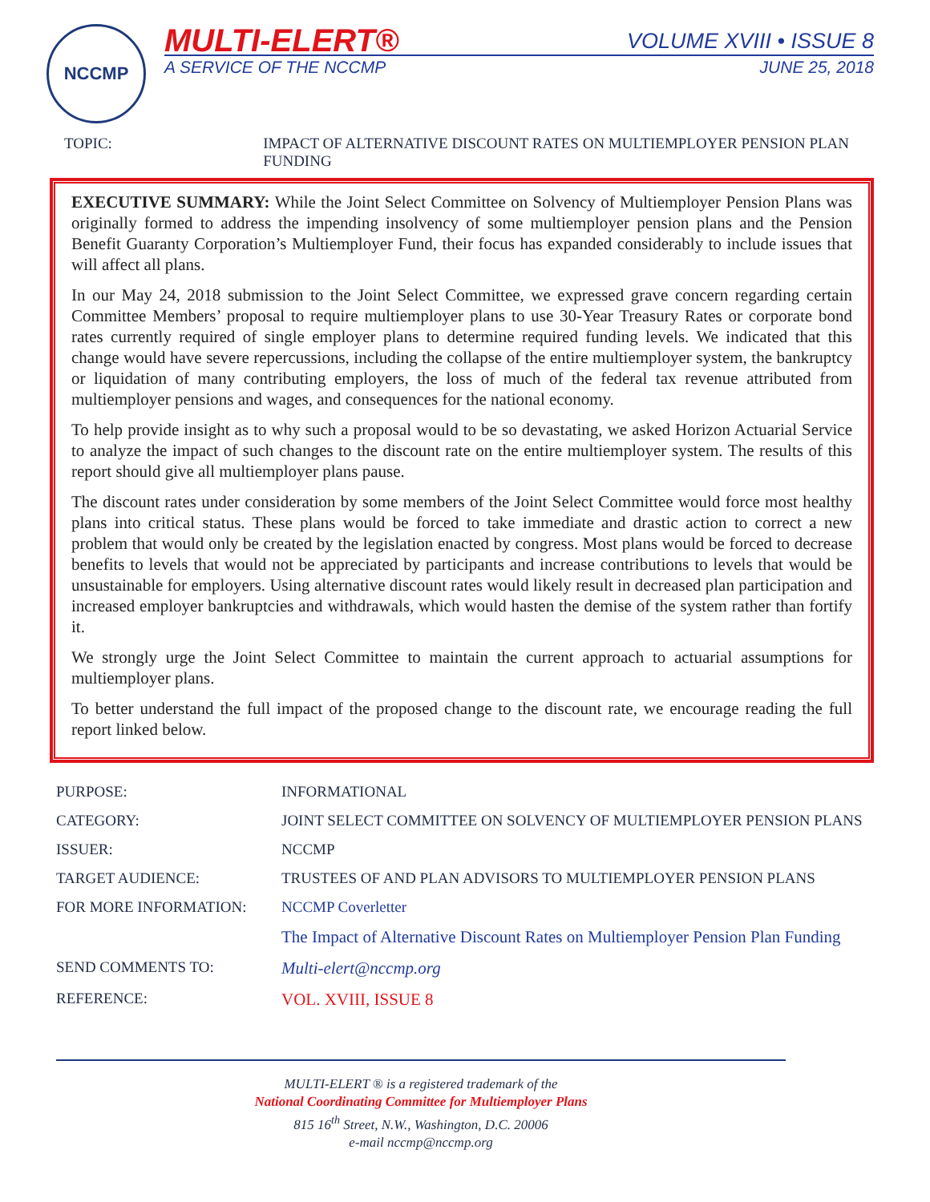NCCMP MULTI-ELERT®
A SERVICE OF THE NCCMP
VOLUME XVIII • ISSUE 8
JUNE 25, 2018
TOPIC: IMPACT OF ALTERNATIVE DISCOUNT RATES ON MULTIEMPLOYER PENSION PLAN FUNDING
EXECUTIVE SUMMARY: While the Joint Select Committee on Solvency of Multiemployer Pension Plans was originally formed to address the impending insolvency of some multiemployer pension plans and the Pension Benefit Guaranty Corporation’s Multiemployer Fund, their focus has expanded considerably to include issues that will affect all plans.
In our May 24, 2018 submission to the Joint Select Committee, we expressed grave concern regarding certain Committee Members’ proposal to require multiemployer plans to use 30-Year Treasury Rates or corporate bond rates currently required of single employer plans to determine required funding levels. We indicated that this change would have severe repercussions, including the collapse of the entire multiemployer system, the bankruptcy or liquidation of many contributing employers, the loss of much of the federal tax revenue attributed from multiemployer pensions and wages, and consequences for the national economy.
To help provide insight as to why such a proposal would to be so devastating, we asked Horizon Actuarial Service to analyze the impact of such changes to the discount rate on the entire multiemployer system. The results of this report should give all multiemployer plans pause.
The discount rates under consideration by some members of the Joint Select Committee would force most healthy plans into critical status. These plans would be forced to take immediate and drastic action to correct a new problem that would only be created by the legislation enacted by congress. Most plans would be forced to decrease benefits to levels that would not be appreciated by participants and increase contributions to levels that would be unsustainable for employers. Using alternative discount rates would likely result in decreased plan participation and increased employer bankruptcies and withdrawals, which would hasten the demise of the system rather than fortify it.
We strongly urge the Joint Select Committee to maintain the current approach to actuarial assumptions for multiemployer plans.
To better understand the full impact of the proposed change to the discount rate, we encourage reading the full report linked below.
| PURPOSE: | INFORMATIONAL |
| CATEGORY: | JOINT SELECT COMMITTEE ON SOLVENCY OF MULTIEMPLOYER PENSION PLANS |
| ISSUER: | NCCMP |
| TARGET AUDIENCE: | TRUSTEES OF AND PLAN ADVISORS TO MULTIEMPLOYER PENSION PLANS |
| FOR MORE INFORMATION: | NCCMP Coverletter |
| | The Impact of Alternative Discount Rates on Multiemployer Pension Plan Funding |
| SEND COMMENTS TO: | Multi-elert@nccmp.org |
| REFERENCE: | VOL. XVIII, ISSUE 8 |
MULTI-ELERT ® is a registered trademark of the
National Coordinating Committee for Multiemployer Plans
815 16<sup>th</sup> Street, N.W., Washington, D.C. 20006
e-mail nccmp@nccmp.org